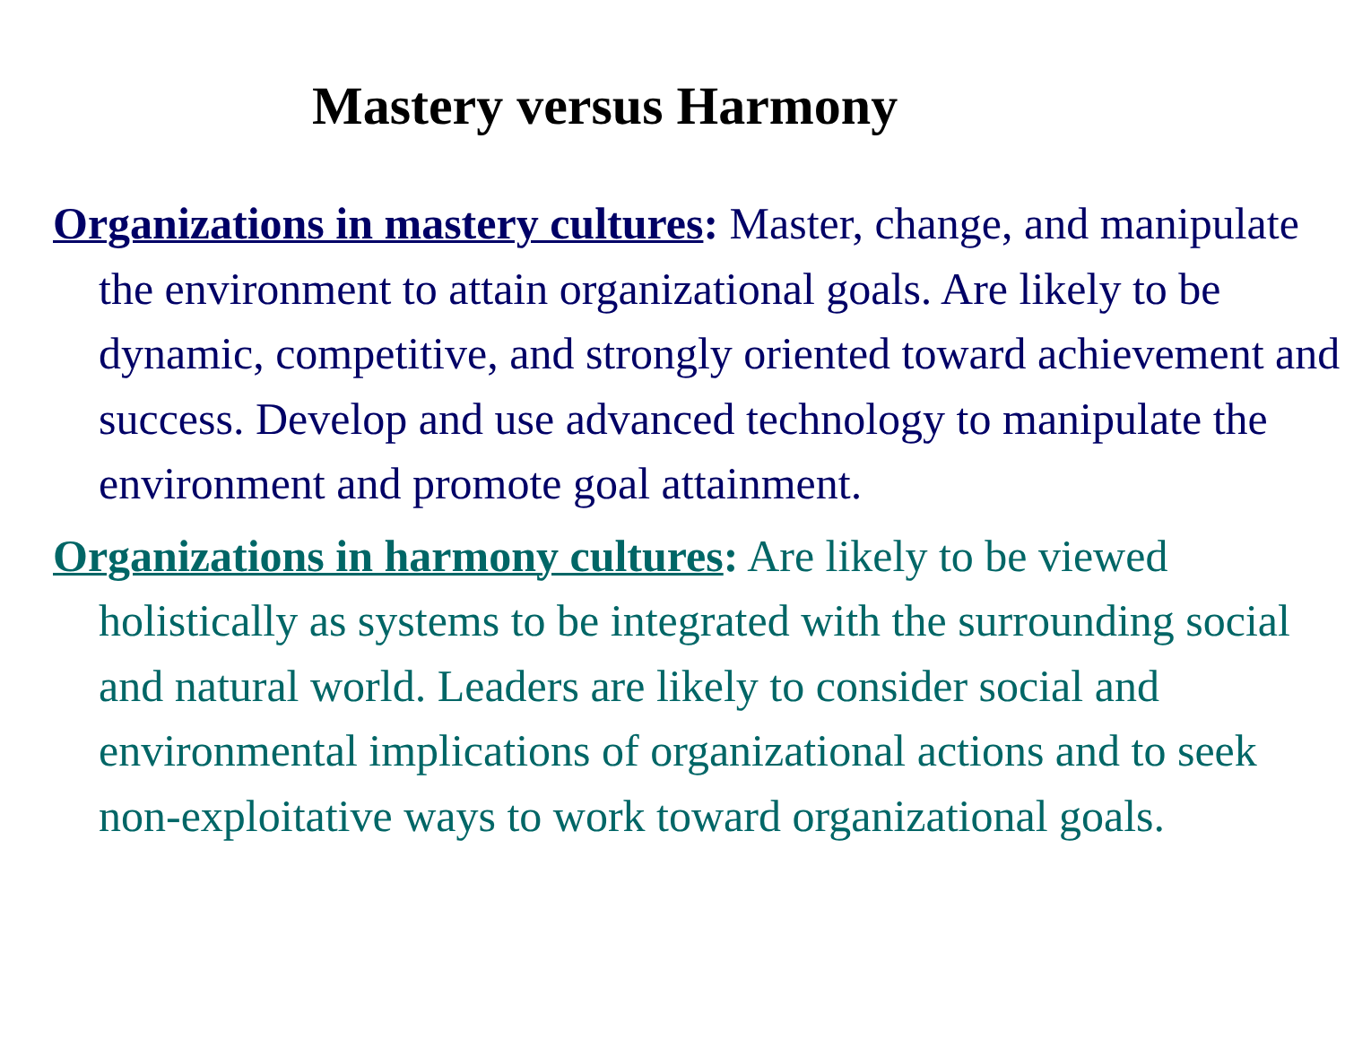Mastery versus Harmony
Organizations in mastery cultures: Master, change, and manipulate the environment to attain organizational goals. Are likely to be dynamic, competitive, and strongly oriented toward achievement and success. Develop and use advanced technology to manipulate the environment and promote goal attainment.
Organizations in harmony cultures: Are likely to be viewed holistically as systems to be integrated with the surrounding social and natural world. Leaders are likely to consider social and environmental implications of organizational actions and to seek non-exploitative ways to work toward organizational goals.